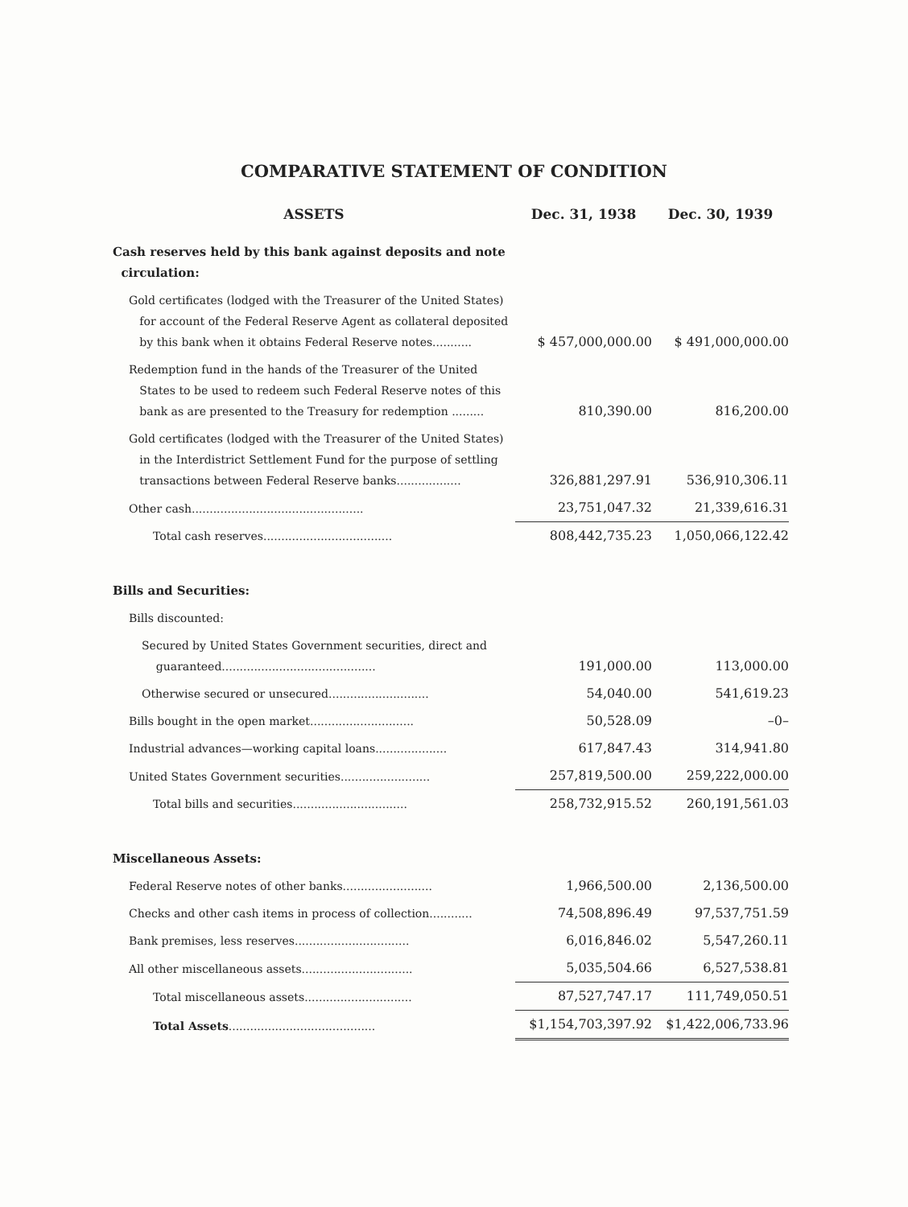COMPARATIVE STATEMENT OF CONDITION
| ASSETS | Dec. 31, 1938 | Dec. 30, 1939 |
| --- | --- | --- |
| Cash reserves held by this bank against deposits and note circulation: | | |
| Gold certificates (lodged with the Treasurer of the United States) for account of the Federal Reserve Agent as collateral deposited by this bank when it obtains Federal Reserve notes........... | $ 457,000,000.00 | $ 491,000,000.00 |
| Redemption fund in the hands of the Treasurer of the United States to be used to redeem such Federal Reserve notes of this bank as are presented to the Treasury for redemption ......... | 810,390.00 | 816,200.00 |
| Gold certificates (lodged with the Treasurer of the United States) in the Interdistrict Settlement Fund for the purpose of settling transactions between Federal Reserve banks.................. | 326,881,297.91 | 536,910,306.11 |
| Other cash................................................ | 23,751,047.32 | 21,339,616.31 |
| Total cash reserves.................................... | 808,442,735.23 | 1,050,066,122.42 |
| Bills and Securities: | | |
| Bills discounted: | | |
| Secured by United States Government securities, direct and guaranteed........................................... | 191,000.00 | 113,000.00 |
| Otherwise secured or unsecured............................ | 54,040.00 | 541,619.23 |
| Bills bought in the open market............................. | 50,528.09 | –0– |
| Industrial advances—working capital loans.................... | 617,847.43 | 314,941.80 |
| United States Government securities......................... | 257,819,500.00 | 259,222,000.00 |
| Total bills and securities................................ | 258,732,915.52 | 260,191,561.03 |
| Miscellaneous Assets: | | |
| Federal Reserve notes of other banks......................... | 1,966,500.00 | 2,136,500.00 |
| Checks and other cash items in process of collection............ | 74,508,896.49 | 97,537,751.59 |
| Bank premises, less reserves................................ | 6,016,846.02 | 5,547,260.11 |
| All other miscellaneous assets............................... | 5,035,504.66 | 6,527,538.81 |
| Total miscellaneous assets.............................. | 87,527,747.17 | 111,749,050.51 |
| Total Assets ......................................... | $1,154,703,397.92 | $1,422,006,733.96 |